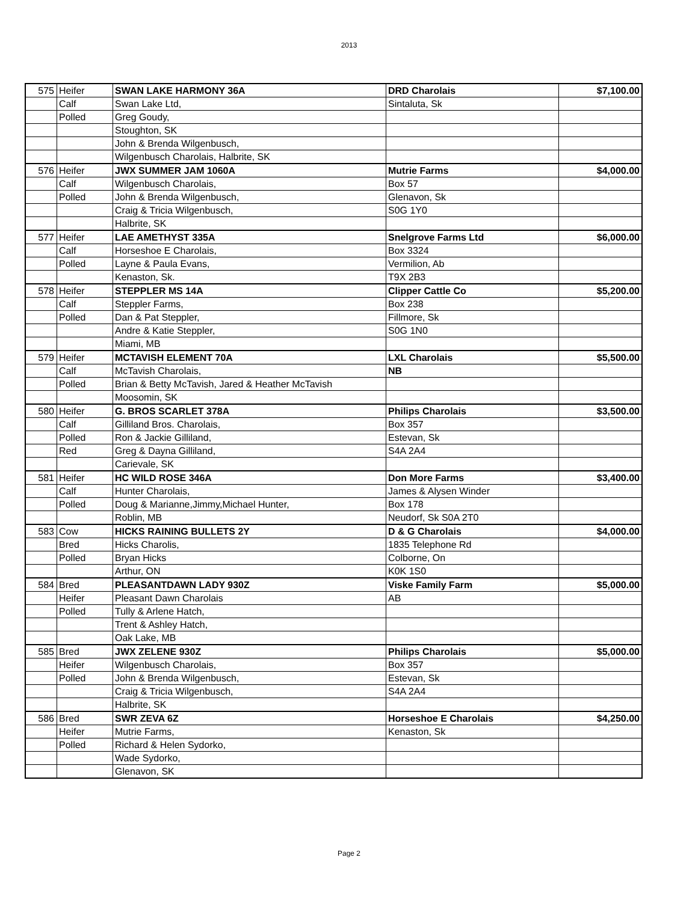2013
| 575 | Heifer | SWAN LAKE HARMONY 36A | DRD Charolais | $7,100.00 |
| | Calf | Swan Lake Ltd, | Sintaluta, Sk | |
| | Polled | Greg Goudy, | | |
| | | Stoughton, SK | | |
| | | John & Brenda Wilgenbusch, | | |
| | | Wilgenbusch Charolais, Halbrite, SK | | |
| 576 | Heifer | JWX SUMMER JAM 1060A | Mutrie Farms | $4,000.00 |
| | Calf | Wilgenbusch Charolais, | Box 57 | |
| | Polled | John & Brenda Wilgenbusch, | Glenavon, Sk | |
| | | Craig & Tricia Wilgenbusch, | S0G 1Y0 | |
| | | Halbrite, SK | | |
| 577 | Heifer | LAE AMETHYST 335A | Snelgrove Farms Ltd | $6,000.00 |
| | Calf | Horseshoe E Charolais, | Box 3324 | |
| | Polled | Layne & Paula Evans, | Vermilion, Ab | |
| | | Kenaston, Sk. | T9X 2B3 | |
| 578 | Heifer | STEPPLER MS 14A | Clipper Cattle Co | $5,200.00 |
| | Calf | Steppler Farms, | Box 238 | |
| | Polled | Dan & Pat Steppler, | Fillmore, Sk | |
| | | Andre & Katie Steppler, | S0G 1N0 | |
| | | Miami, MB | | |
| 579 | Heifer | MCTAVISH ELEMENT 70A | LXL Charolais | $5,500.00 |
| | Calf | McTavish Charolais, | NB | |
| | Polled | Brian & Betty McTavish, Jared & Heather McTavish | | |
| | | Moosomin, SK | | |
| 580 | Heifer | G. BROS SCARLET 378A | Philips Charolais | $3,500.00 |
| | Calf | Gilliland Bros. Charolais, | Box 357 | |
| | Polled | Ron & Jackie Gilliland, | Estevan, Sk | |
| | Red | Greg & Dayna Gilliland, | S4A 2A4 | |
| | | Carievale, SK | | |
| 581 | Heifer | HC WILD ROSE 346A | Don More Farms | $3,400.00 |
| | Calf | Hunter Charolais, | James & Alysen Winder | |
| | Polled | Doug & Marianne,Jimmy,Michael Hunter, | Box 178 | |
| | | Roblin, MB | Neudorf, Sk S0A 2T0 | |
| 583 | Cow | HICKS RAINING BULLETS 2Y | D & G Charolais | $4,000.00 |
| | Bred | Hicks Charolis, | 1835 Telephone Rd | |
| | Polled | Bryan Hicks | Colborne, On | |
| | | Arthur, ON | K0K 1S0 | |
| 584 | Bred | PLEASANTDAWN LADY 930Z | Viske Family Farm | $5,000.00 |
| | Heifer | Pleasant Dawn Charolais | AB | |
| | Polled | Tully & Arlene Hatch, | | |
| | | Trent & Ashley Hatch, | | |
| | | Oak Lake, MB | | |
| 585 | Bred | JWX ZELENE 930Z | Philips Charolais | $5,000.00 |
| | Heifer | Wilgenbusch Charolais, | Box 357 | |
| | Polled | John & Brenda Wilgenbusch, | Estevan, Sk | |
| | | Craig & Tricia Wilgenbusch, | S4A 2A4 | |
| | | Halbrite, SK | | |
| 586 | Bred | SWR ZEVA 6Z | Horseshoe E Charolais | $4,250.00 |
| | Heifer | Mutrie Farms, | Kenaston, Sk | |
| | Polled | Richard & Helen Sydorko, | | |
| | | Wade Sydorko, | | |
| | | Glenavon, SK | | |
Page 2